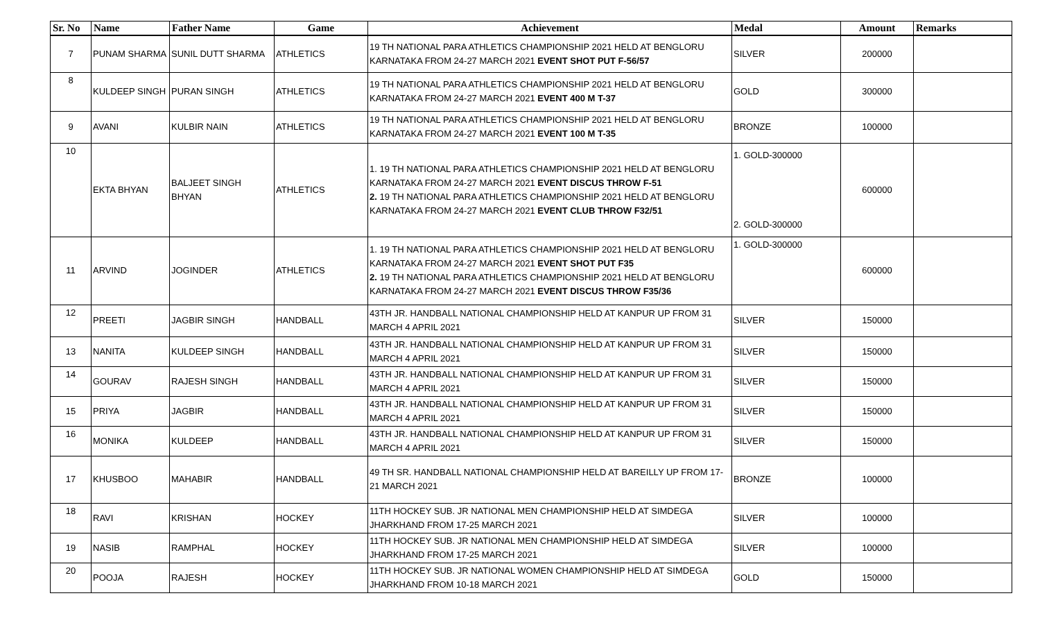| Sr. No | Name | Father Name | Game | Achievement | Medal | Amount | Remarks |
| --- | --- | --- | --- | --- | --- | --- | --- |
| 7 | PUNAM SHARMA | SUNIL DUTT SHARMA | ATHLETICS | 19 TH NATIONAL PARA ATHLETICS CHAMPIONSHIP 2021 HELD AT BENGLORU KARNATAKA FROM 24-27 MARCH 2021 EVENT SHOT PUT F-56/57 | SILVER | 200000 | |
| 8 | KULDEEP SINGH | PURAN SINGH | ATHLETICS | 19 TH NATIONAL PARA ATHLETICS CHAMPIONSHIP 2021 HELD AT BENGLORU KARNATAKA FROM 24-27 MARCH 2021 EVENT 400 M T-37 | GOLD | 300000 | |
| 9 | AVANI | KULBIR NAIN | ATHLETICS | 19 TH NATIONAL PARA ATHLETICS CHAMPIONSHIP 2021 HELD AT BENGLORU KARNATAKA FROM 24-27 MARCH 2021 EVENT 100 M T-35 | BRONZE | 100000 | |
| 10 | EKTA BHYAN | BALJEET SINGH BHYAN | ATHLETICS | 1. 19 TH NATIONAL PARA ATHLETICS CHAMPIONSHIP 2021 HELD AT BENGLORU KARNATAKA FROM 24-27 MARCH 2021 EVENT DISCUS THROW F-51 2. 19 TH NATIONAL PARA ATHLETICS CHAMPIONSHIP 2021 HELD AT BENGLORU KARNATAKA FROM 24-27 MARCH 2021 EVENT CLUB THROW F32/51 | 1. GOLD-300000 2. GOLD-300000 | 600000 | |
| 11 | ARVIND | JOGINDER | ATHLETICS | 1. 19 TH NATIONAL PARA ATHLETICS CHAMPIONSHIP 2021 HELD AT BENGLORU KARNATAKA FROM 24-27 MARCH 2021 EVENT SHOT PUT F35 2. 19 TH NATIONAL PARA ATHLETICS CHAMPIONSHIP 2021 HELD AT BENGLORU KARNATAKA FROM 24-27 MARCH 2021 EVENT DISCUS THROW F35/36 | 1. GOLD-300000 | 600000 | |
| 12 | PREETI | JAGBIR SINGH | HANDBALL | 43TH JR. HANDBALL NATIONAL CHAMPIONSHIP HELD AT KANPUR UP FROM 31 MARCH 4 APRIL 2021 | SILVER | 150000 | |
| 13 | NANITA | KULDEEP SINGH | HANDBALL | 43TH JR. HANDBALL NATIONAL CHAMPIONSHIP HELD AT KANPUR UP FROM 31 MARCH 4 APRIL 2021 | SILVER | 150000 | |
| 14 | GOURAV | RAJESH SINGH | HANDBALL | 43TH JR. HANDBALL NATIONAL CHAMPIONSHIP HELD AT KANPUR UP FROM 31 MARCH 4 APRIL 2021 | SILVER | 150000 | |
| 15 | PRIYA | JAGBIR | HANDBALL | 43TH JR. HANDBALL NATIONAL CHAMPIONSHIP HELD AT KANPUR UP FROM 31 MARCH 4 APRIL 2021 | SILVER | 150000 | |
| 16 | MONIKA | KULDEEP | HANDBALL | 43TH JR. HANDBALL NATIONAL CHAMPIONSHIP HELD AT KANPUR UP FROM 31 MARCH 4 APRIL 2021 | SILVER | 150000 | |
| 17 | KHUSBOO | MAHABIR | HANDBALL | 49 TH SR. HANDBALL NATIONAL CHAMPIONSHIP HELD AT BAREILLY UP FROM 17-21 MARCH 2021 | BRONZE | 100000 | |
| 18 | RAVI | KRISHAN | HOCKEY | 11TH HOCKEY SUB. JR NATIONAL MEN CHAMPIONSHIP HELD AT SIMDEGA JHARKHAND FROM 17-25 MARCH 2021 | SILVER | 100000 | |
| 19 | NASIB | RAMPHAL | HOCKEY | 11TH HOCKEY SUB. JR NATIONAL MEN CHAMPIONSHIP HELD AT SIMDEGA JHARKHAND FROM 17-25 MARCH 2021 | SILVER | 100000 | |
| 20 | POOJA | RAJESH | HOCKEY | 11TH HOCKEY SUB. JR NATIONAL WOMEN CHAMPIONSHIP HELD AT SIMDEGA JHARKHAND FROM 10-18 MARCH 2021 | GOLD | 150000 | |